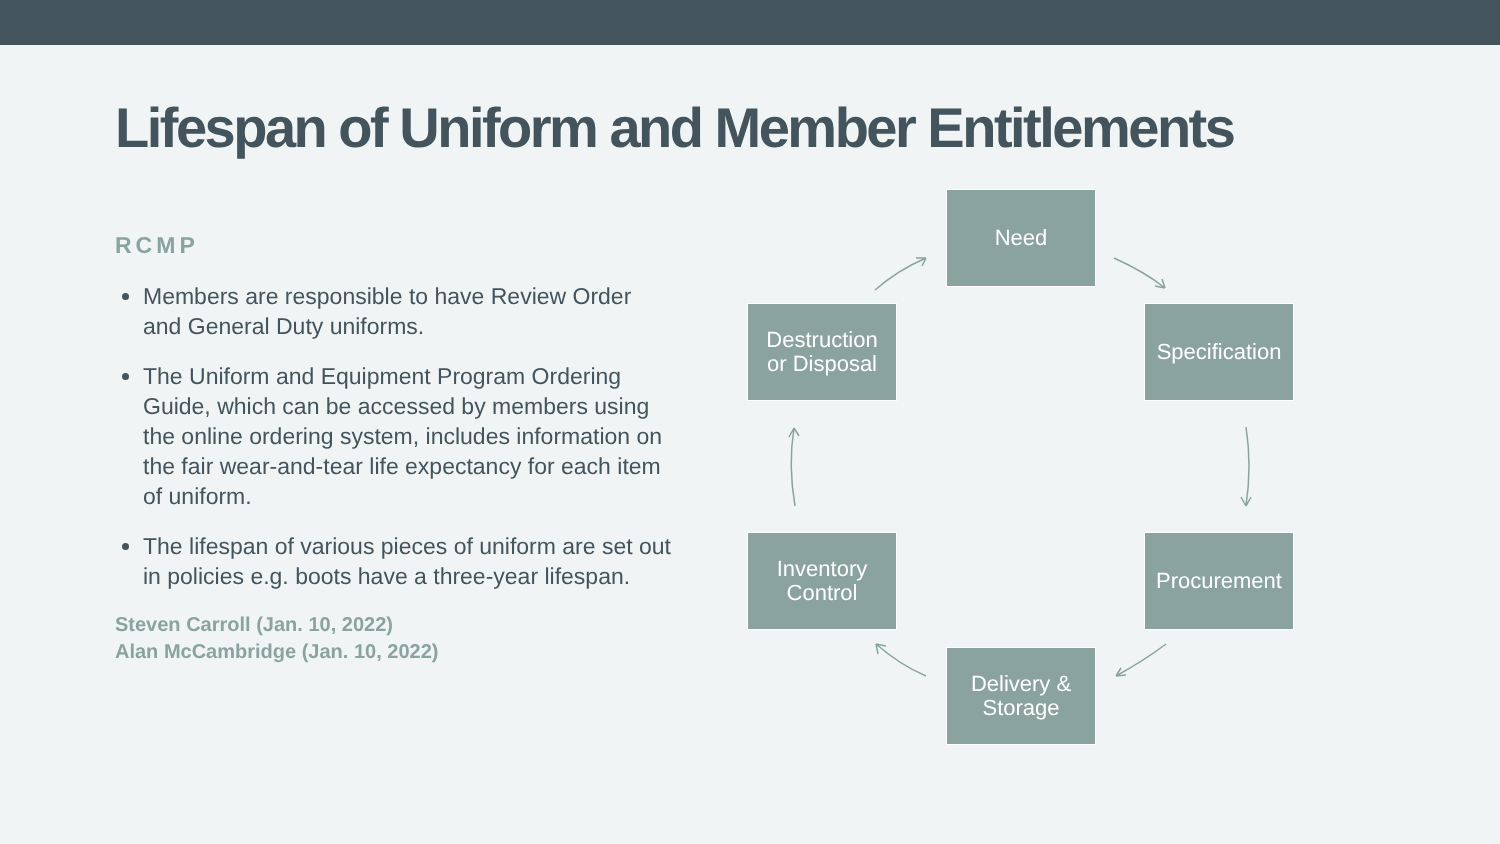Lifespan of Uniform and Member Entitlements
RCMP
Members are responsible to have Review Order and General Duty uniforms.
The Uniform and Equipment Program Ordering Guide, which can be accessed by members using the online ordering system, includes information on the fair wear-and-tear life expectancy for each item of uniform.
The lifespan of various pieces of uniform are set out in policies e.g. boots have a three-year lifespan.
Steven Carroll (Jan. 10, 2022)
Alan McCambridge (Jan. 10, 2022)
Need
Specification
Procurement
Delivery &
Storage
Inventory
Control
Destruction
or Disposal